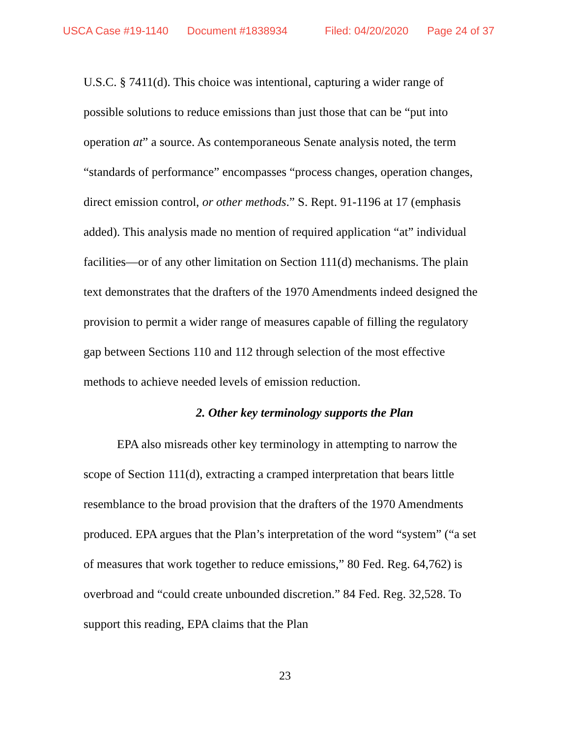USCA Case #19-1140 Document #1838934 Filed: 04/20/2020 Page 24 of 37
U.S.C. § 7411(d). This choice was intentional, capturing a wider range of possible solutions to reduce emissions than just those that can be “put into operation at” a source. As contemporaneous Senate analysis noted, the term “standards of performance” encompasses “process changes, operation changes, direct emission control, or other methods.” S. Rept. 91-1196 at 17 (emphasis added). This analysis made no mention of required application “at” individual facilities—or of any other limitation on Section 111(d) mechanisms. The plain text demonstrates that the drafters of the 1970 Amendments indeed designed the provision to permit a wider range of measures capable of filling the regulatory gap between Sections 110 and 112 through selection of the most effective methods to achieve needed levels of emission reduction.
2. Other key terminology supports the Plan
EPA also misreads other key terminology in attempting to narrow the scope of Section 111(d), extracting a cramped interpretation that bears little resemblance to the broad provision that the drafters of the 1970 Amendments produced. EPA argues that the Plan’s interpretation of the word “system” (“a set of measures that work together to reduce emissions,” 80 Fed. Reg. 64,762) is overbroad and “could create unbounded discretion.” 84 Fed. Reg. 32,528. To support this reading, EPA claims that the Plan
23